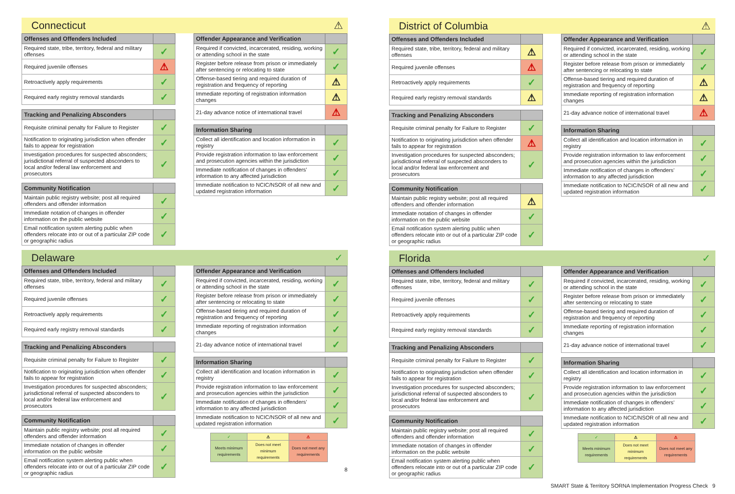Connecticut ⚠
| Offenses and Offenders Included | |
| --- | --- |
| Required state, tribe, territory, federal and military offenses | ✓ |
| Required juvenile offenses | ⚠ |
| Retroactively apply requirements | ✓ |
| Required early registry removal standards | ✓ |
| Tracking and Penalizing Absconders | |
| --- | --- |
| Requisite criminal penalty for Failure to Register | ✓ |
| Notification to originating jurisdiction when offender fails to appear for registration | ✓ |
| Investigation procedures for suspected absconders; jurisdictional referral of suspected absconders to local and/or federal law enforcement and prosecutors | ✓ |
| Community Notification | |
| --- | --- |
| Maintain public registry website; post all required offenders and offender information | ✓ |
| Immediate notation of changes in offender information on the public website | ✓ |
| Email notification system alerting public when offenders relocate into or out of a particular ZIP code or geographic radius | ✓ |
| Offender Appearance and Verification | |
| --- | --- |
| Required if convicted, incarcerated, residing, working or attending school in the state | ✓ |
| Register before release from prison or immediately after sentencing or relocating to state | ✓ |
| Offense-based tiering and required duration of registration and frequency of reporting | ⚠ |
| Immediate reporting of registration information changes | ⚠ |
| 21-day advance notice of international travel | ⚠ |
| Information Sharing | |
| --- | --- |
| Collect all identification and location information in registry | ✓ |
| Provide registration information to law enforcement and prosecution agencies within the jurisdiction | ✓ |
| Immediate notification of changes in offenders’ information to any affected jurisdiction | ✓ |
| Immediate notification to NCIC/NSOR of all new and updated registration information | ✓ |
Delaware ✓
| Offenses and Offenders Included | |
| --- | --- |
| Required state, tribe, territory, federal and military offenses | ✓ |
| Required juvenile offenses | ✓ |
| Retroactively apply requirements | ✓ |
| Required early registry removal standards | ✓ |
| Tracking and Penalizing Absconders | |
| --- | --- |
| Requisite criminal penalty for Failure to Register | ✓ |
| Notification to originating jurisdiction when offender fails to appear for registration | ✓ |
| Investigation procedures for suspected absconders; jurisdictional referral of suspected absconders to local and/or federal law enforcement and prosecutors | ✓ |
| Community Notification | |
| --- | --- |
| Maintain public registry website; post all required offenders and offender information | ✓ |
| Immediate notation of changes in offender information on the public website | ✓ |
| Email notification system alerting public when offenders relocate into or out of a particular ZIP code or geographic radius | ✓ |
| Offender Appearance and Verification | |
| --- | --- |
| Required if convicted, incarcerated, residing, working or attending school in the state | ✓ |
| Register before release from prison or immediately after sentencing or relocating to state | ✓ |
| Offense-based tiering and required duration of registration and frequency of reporting | ✓ |
| Immediate reporting of registration information changes | ✓ |
| 21-day advance notice of international travel | ✓ |
| Information Sharing | |
| --- | --- |
| Collect all identification and location information in registry | ✓ |
| Provide registration information to law enforcement and prosecution agencies within the jurisdiction | ✓ |
| Immediate notification of changes in offenders’ information to any affected jurisdiction | ✓ |
| Immediate notification to NCIC/NSOR of all new and updated registration information | ✓ |
| ✓ | ⚠ | ⚠ |
| Meets minimum requirements | Does not meet minimum requirements | Does not meet any requirements |
8
District of Columbia ⚠
| Offenses and Offenders Included | |
| --- | --- |
| Required state, tribe, territory, federal and military offenses | ⚠ |
| Required juvenile offenses | ⚠ |
| Retroactively apply requirements | ✓ |
| Required early registry removal standards | ⚠ |
| Tracking and Penalizing Absconders | |
| --- | --- |
| Requisite criminal penalty for Failure to Register | ✓ |
| Notification to originating jurisdiction when offender fails to appear for registration | ⚠ |
| Investigation procedures for suspected absconders; jurisdictional referral of suspected absconders to local and/or federal law enforcement and prosecutors | ✓ |
| Community Notification | |
| --- | --- |
| Maintain public registry website; post all required offenders and offender information | ⚠ |
| Immediate notation of changes in offender information on the public website | ✓ |
| Email notification system alerting public when offenders relocate into or out of a particular ZIP code or geographic radius | ✓ |
| Offender Appearance and Verification | |
| --- | --- |
| Required if convicted, incarcerated, residing, working or attending school in the state | ✓ |
| Register before release from prison or immediately after sentencing or relocating to state | ✓ |
| Offense-based tiering and required duration of registration and frequency of reporting | ⚠ |
| Immediate reporting of registration information changes | ⚠ |
| 21-day advance notice of international travel | ⚠ |
| Information Sharing | |
| --- | --- |
| Collect all identification and location information in registry | ✓ |
| Provide registration information to law enforcement and prosecution agencies within the jurisdiction | ✓ |
| Immediate notification of changes in offenders’ information to any affected jurisdiction | ✓ |
| Immediate notification to NCIC/NSOR of all new and updated registration information | ✓ |
Florida ✓
| Offenses and Offenders Included | |
| --- | --- |
| Required state, tribe, territory, federal and military offenses | ✓ |
| Required juvenile offenses | ✓ |
| Retroactively apply requirements | ✓ |
| Required early registry removal standards | ✓ |
| Tracking and Penalizing Absconders | |
| --- | --- |
| Requisite criminal penalty for Failure to Register | ✓ |
| Notification to originating jurisdiction when offender fails to appear for registration | ✓ |
| Investigation procedures for suspected absconders; jurisdictional referral of suspected absconders to local and/or federal law enforcement and prosecutors | ✓ |
| Community Notification | |
| --- | --- |
| Maintain public registry website; post all required offenders and offender information | ✓ |
| Immediate notation of changes in offender information on the public website | ✓ |
| Email notification system alerting public when offenders relocate into or out of a particular ZIP code or geographic radius | ✓ |
| Offender Appearance and Verification | |
| --- | --- |
| Required if convicted, incarcerated, residing, working or attending school in the state | ✓ |
| Register before release from prison or immediately after sentencing or relocating to state | ✓ |
| Offense-based tiering and required duration of registration and frequency of reporting | ✓ |
| Immediate reporting of registration information changes | ✓ |
| 21-day advance notice of international travel | ✓ |
| Information Sharing | |
| --- | --- |
| Collect all identification and location information in registry | ✓ |
| Provide registration information to law enforcement and prosecution agencies within the jurisdiction | ✓ |
| Immediate notification of changes in offenders’ information to any affected jurisdiction | ✓ |
| Immediate notification to NCIC/NSOR of all new and updated registration information | ✓ |
| ✓ | ⚠ | ⚠ |
| Meets minimum requirements | Does not meet minimum requirements | Does not meet any requirements |
SMART State & Territory SORNA Implementation Progress Check 9